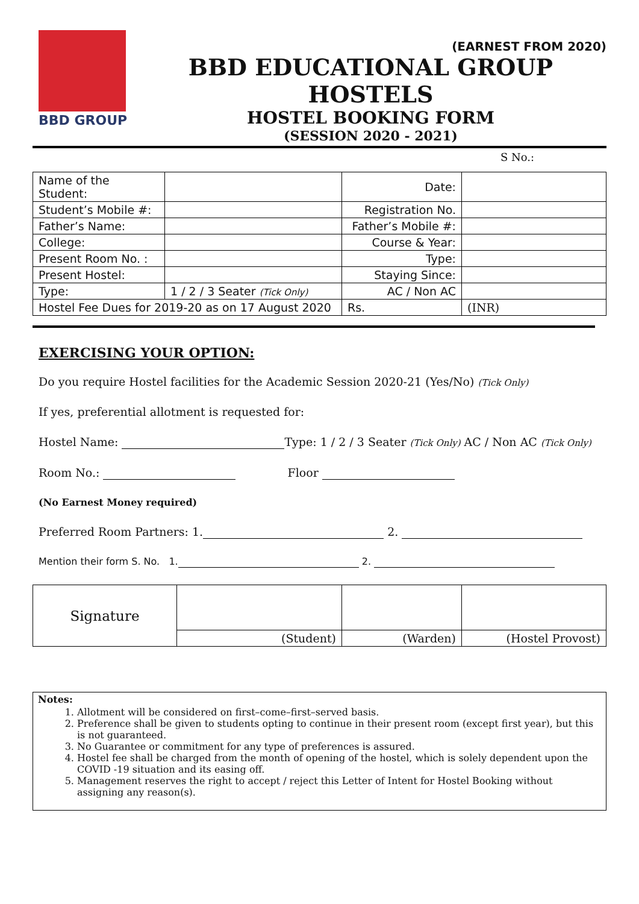BBD GROUP
(EARNEST FROM 2020)
BBD EDUCATIONAL GROUP HOSTELS
HOSTEL BOOKING FORM
(SESSION 2020 - 2021)
S No.:
| Name of the Student: | | Date: | |
| Student’s Mobile #: | | Registration No. | |
| Father’s Name: | | Father’s Mobile #: | |
| College: | | Course & Year: | |
| Present Room No. : | | Type: | |
| Present Hostel: | | Staying Since: | |
| Type: | 1 / 2 / 3 Seater (Tick Only) | AC / Non AC | |
| Hostel Fee Dues for 2019-20 as on 17 August 2020 | | Rs. | (INR) |
EXERCISING YOUR OPTION:
Do you require Hostel facilities for the Academic Session 2020-21 (Yes/No) (Tick Only)
If yes, preferential allotment is requested for:
Hostel Name: Type: 1 / 2 / 3 Seater (Tick Only) AC / Non AC (Tick Only)
Room No.: Floor
(No Earnest Money required)
Preferred Room Partners: 1. 2.
Mention their form S. No. 1. 2.
| Signature | | | |
| | (Student) | (Warden) | (Hostel Provost) |
Notes:
1. Allotment will be considered on first–come–first–served basis.
2. Preference shall be given to students opting to continue in their present room (except first year), but this is not guaranteed.
3. No Guarantee or commitment for any type of preferences is assured.
4. Hostel fee shall be charged from the month of opening of the hostel, which is solely dependent upon the COVID -19 situation and its easing off.
5. Management reserves the right to accept / reject this Letter of Intent for Hostel Booking without assigning any reason(s).